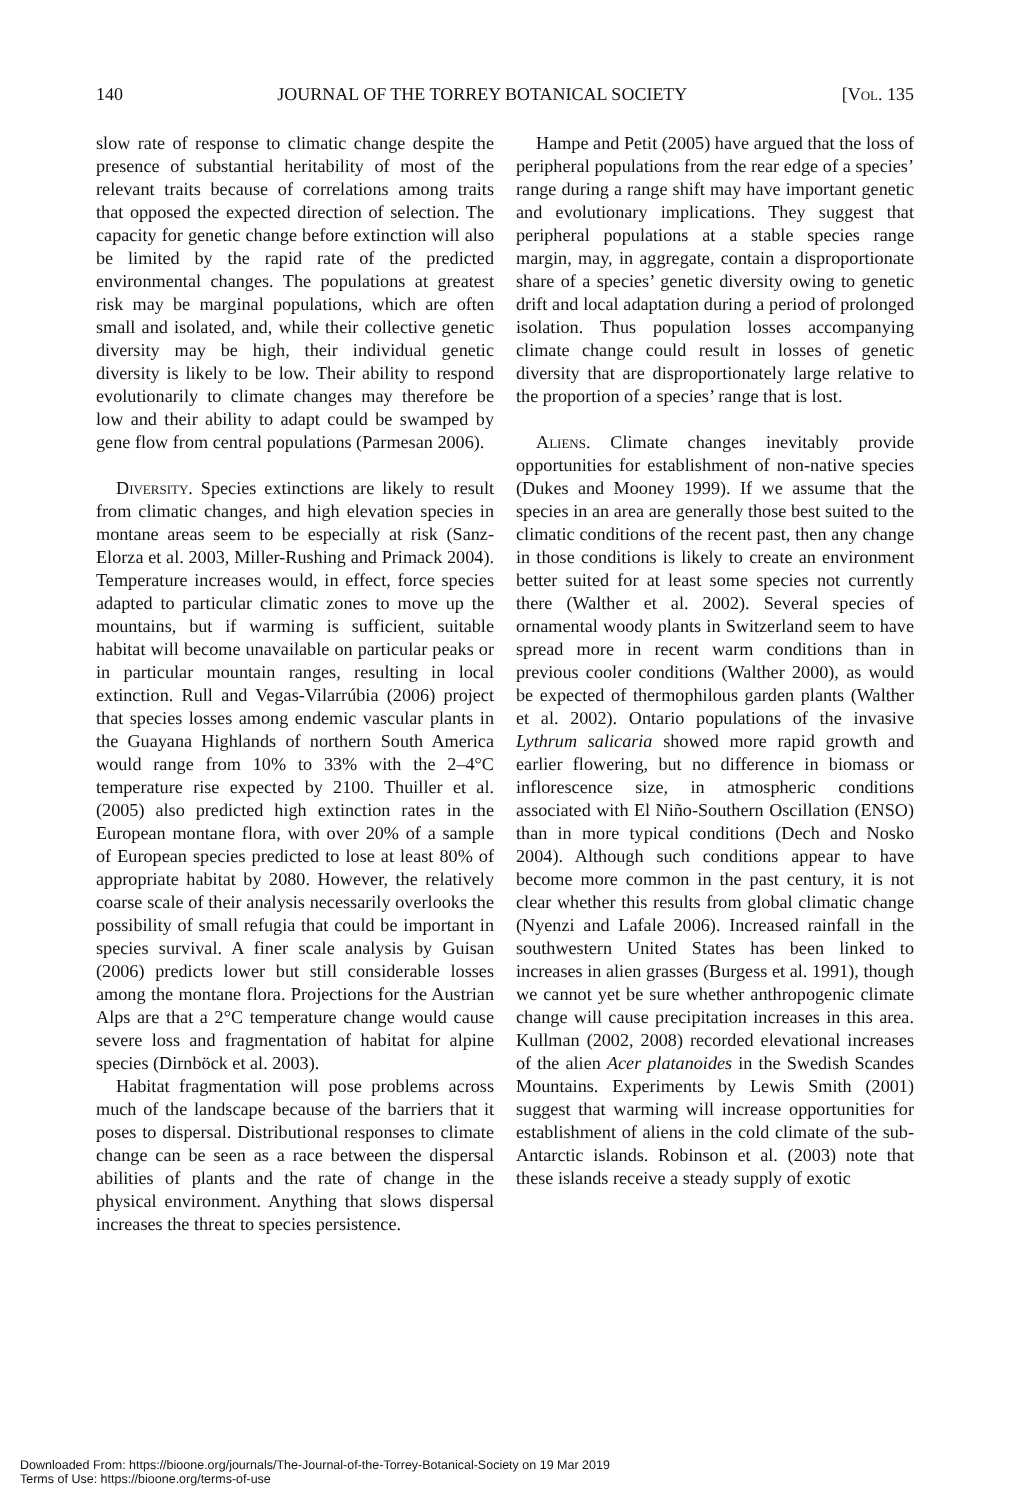140 JOURNAL OF THE TORREY BOTANICAL SOCIETY [Vol. 135
slow rate of response to climatic change despite the presence of substantial heritability of most of the relevant traits because of correlations among traits that opposed the expected direction of selection. The capacity for genetic change before extinction will also be limited by the rapid rate of the predicted environmental changes. The populations at greatest risk may be marginal populations, which are often small and isolated, and, while their collective genetic diversity may be high, their individual genetic diversity is likely to be low. Their ability to respond evolutionarily to climate changes may therefore be low and their ability to adapt could be swamped by gene flow from central populations (Parmesan 2006).
Diversity. Species extinctions are likely to result from climatic changes, and high elevation species in montane areas seem to be especially at risk (Sanz-Elorza et al. 2003, Miller-Rushing and Primack 2004). Temperature increases would, in effect, force species adapted to particular climatic zones to move up the mountains, but if warming is sufficient, suitable habitat will become unavailable on particular peaks or in particular mountain ranges, resulting in local extinction. Rull and Vegas-Vilarrúbia (2006) project that species losses among endemic vascular plants in the Guayana Highlands of northern South America would range from 10% to 33% with the 2–4°C temperature rise expected by 2100. Thuiller et al. (2005) also predicted high extinction rates in the European montane flora, with over 20% of a sample of European species predicted to lose at least 80% of appropriate habitat by 2080. However, the relatively coarse scale of their analysis necessarily overlooks the possibility of small refugia that could be important in species survival. A finer scale analysis by Guisan (2006) predicts lower but still considerable losses among the montane flora. Projections for the Austrian Alps are that a 2°C temperature change would cause severe loss and fragmentation of habitat for alpine species (Dirnböck et al. 2003).
Habitat fragmentation will pose problems across much of the landscape because of the barriers that it poses to dispersal. Distributional responses to climate change can be seen as a race between the dispersal abilities of plants and the rate of change in the physical environment. Anything that slows dispersal increases the threat to species persistence.
Hampe and Petit (2005) have argued that the loss of peripheral populations from the rear edge of a species’ range during a range shift may have important genetic and evolutionary implications. They suggest that peripheral populations at a stable species range margin, may, in aggregate, contain a disproportionate share of a species’ genetic diversity owing to genetic drift and local adaptation during a period of prolonged isolation. Thus population losses accompanying climate change could result in losses of genetic diversity that are disproportionately large relative to the proportion of a species’ range that is lost.
Aliens. Climate changes inevitably provide opportunities for establishment of non-native species (Dukes and Mooney 1999). If we assume that the species in an area are generally those best suited to the climatic conditions of the recent past, then any change in those conditions is likely to create an environment better suited for at least some species not currently there (Walther et al. 2002). Several species of ornamental woody plants in Switzerland seem to have spread more in recent warm conditions than in previous cooler conditions (Walther 2000), as would be expected of thermophilous garden plants (Walther et al. 2002). Ontario populations of the invasive Lythrum salicaria showed more rapid growth and earlier flowering, but no difference in biomass or inflorescence size, in atmospheric conditions associated with El Niño-Southern Oscillation (ENSO) than in more typical conditions (Dech and Nosko 2004). Although such conditions appear to have become more common in the past century, it is not clear whether this results from global climatic change (Nyenzi and Lafale 2006). Increased rainfall in the southwestern United States has been linked to increases in alien grasses (Burgess et al. 1991), though we cannot yet be sure whether anthropogenic climate change will cause precipitation increases in this area. Kullman (2002, 2008) recorded elevational increases of the alien Acer platanoides in the Swedish Scandes Mountains. Experiments by Lewis Smith (2001) suggest that warming will increase opportunities for establishment of aliens in the cold climate of the sub-Antarctic islands. Robinson et al. (2003) note that these islands receive a steady supply of exotic
Downloaded From: https://bioone.org/journals/The-Journal-of-the-Torrey-Botanical-Society on 19 Mar 2019
Terms of Use: https://bioone.org/terms-of-use